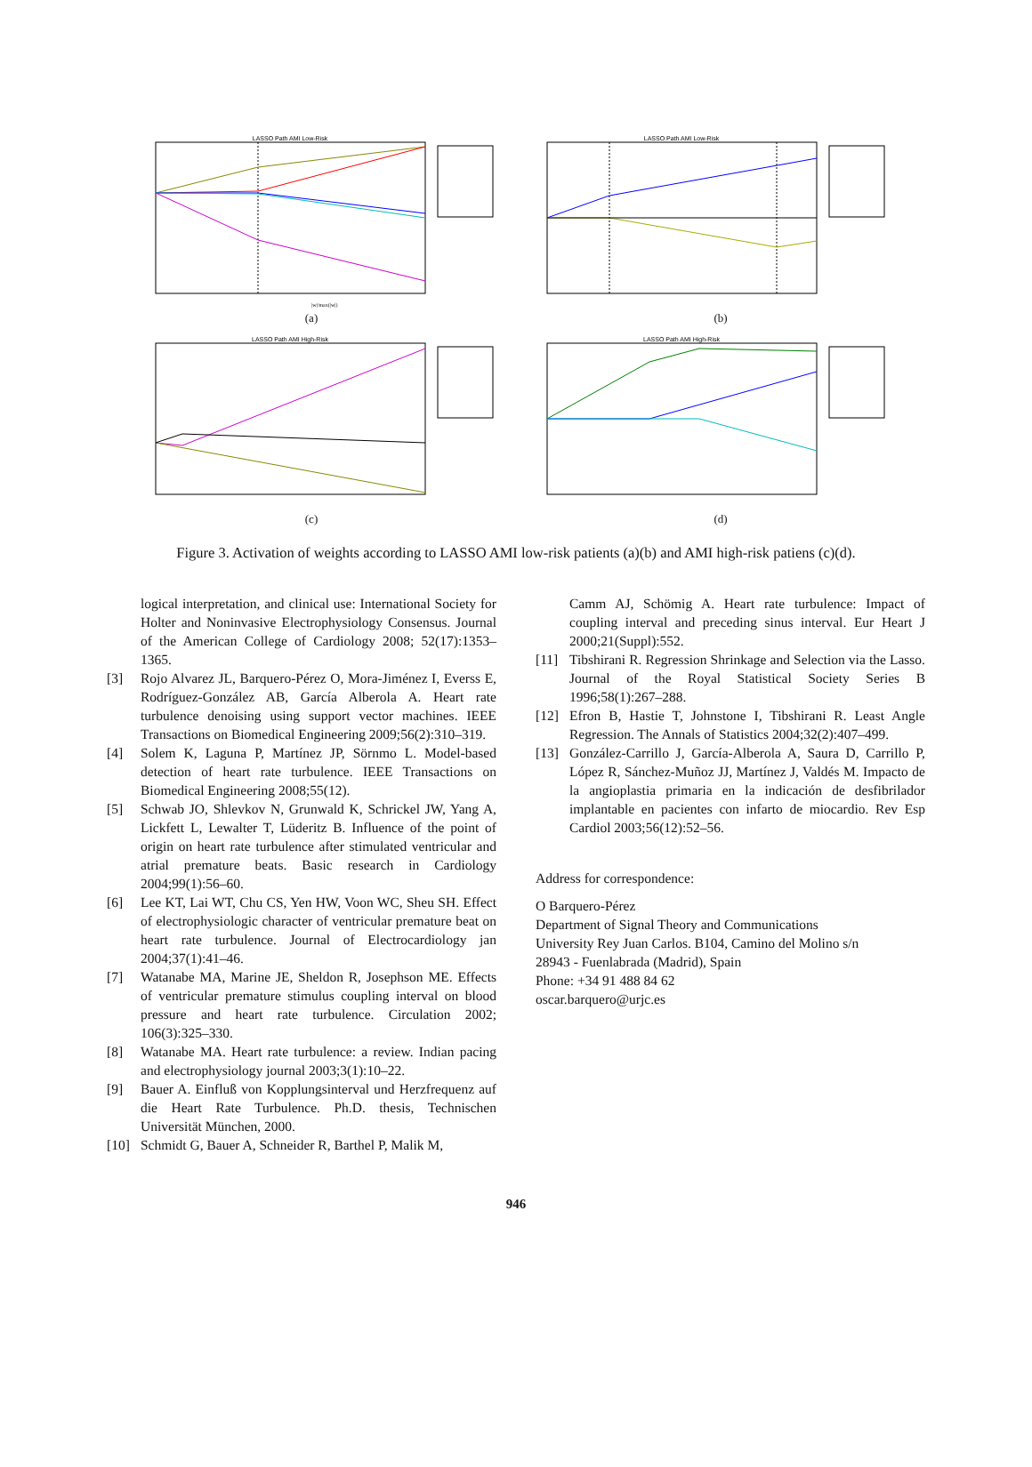LASSO Path AMI Low-Risk
|w|/max(|w|)
(a)
LASSO Path AMI Low-Risk
(b)
LASSO Path AMI High-Risk
(c)
LASSO Path AMI High-Risk
(d)
Figure 3. Activation of weights according to LASSO AMI low-risk patients (a)(b) and AMI high-risk patiens (c)(d).
logical interpretation, and clinical use: International Society for Holter and Noninvasive Electrophysiology Consensus. Journal of the American College of Cardiology 2008; 52(17):1353–1365.
[3] Rojo Alvarez JL, Barquero-Pérez O, Mora-Jiménez I, Everss E, Rodríguez-González AB, García Alberola A. Heart rate turbulence denoising using support vector machines. IEEE Transactions on Biomedical Engineering 2009;56(2):310–319.
[4] Solem K, Laguna P, Martínez JP, Sörnmo L. Model-based detection of heart rate turbulence. IEEE Transactions on Biomedical Engineering 2008;55(12).
[5] Schwab JO, Shlevkov N, Grunwald K, Schrickel JW, Yang A, Lickfett L, Lewalter T, Lüderitz B. Influence of the point of origin on heart rate turbulence after stimulated ventricular and atrial premature beats. Basic research in Cardiology 2004;99(1):56–60.
[6] Lee KT, Lai WT, Chu CS, Yen HW, Voon WC, Sheu SH. Effect of electrophysiologic character of ventricular premature beat on heart rate turbulence. Journal of Electrocardiology jan 2004;37(1):41–46.
[7] Watanabe MA, Marine JE, Sheldon R, Josephson ME. Effects of ventricular premature stimulus coupling interval on blood pressure and heart rate turbulence. Circulation 2002; 106(3):325–330.
[8] Watanabe MA. Heart rate turbulence: a review. Indian pacing and electrophysiology journal 2003;3(1):10–22.
[9] Bauer A. Einfluß von Kopplungsinterval und Herzfrequenz auf die Heart Rate Turbulence. Ph.D. thesis, Technischen Universität München, 2000.
[10] Schmidt G, Bauer A, Schneider R, Barthel P, Malik M,
Camm AJ, Schömig A. Heart rate turbulence: Impact of coupling interval and preceding sinus interval. Eur Heart J 2000;21(Suppl):552.
[11] Tibshirani R. Regression Shrinkage and Selection via the Lasso. Journal of the Royal Statistical Society Series B 1996;58(1):267–288.
[12] Efron B, Hastie T, Johnstone I, Tibshirani R. Least Angle Regression. The Annals of Statistics 2004;32(2):407–499.
[13] González-Carrillo J, García-Alberola A, Saura D, Carrillo P, López R, Sánchez-Muñoz JJ, Martínez J, Valdés M. Impacto de la angioplastia primaria en la indicación de desfibrilador implantable en pacientes con infarto de miocardio. Rev Esp Cardiol 2003;56(12):52–56.
Address for correspondence:
O Barquero-Pérez
Department of Signal Theory and Communications
University Rey Juan Carlos. B104, Camino del Molino s/n
28943 - Fuenlabrada (Madrid), Spain
Phone: +34 91 488 84 62
oscar.barquero@urjc.es
946